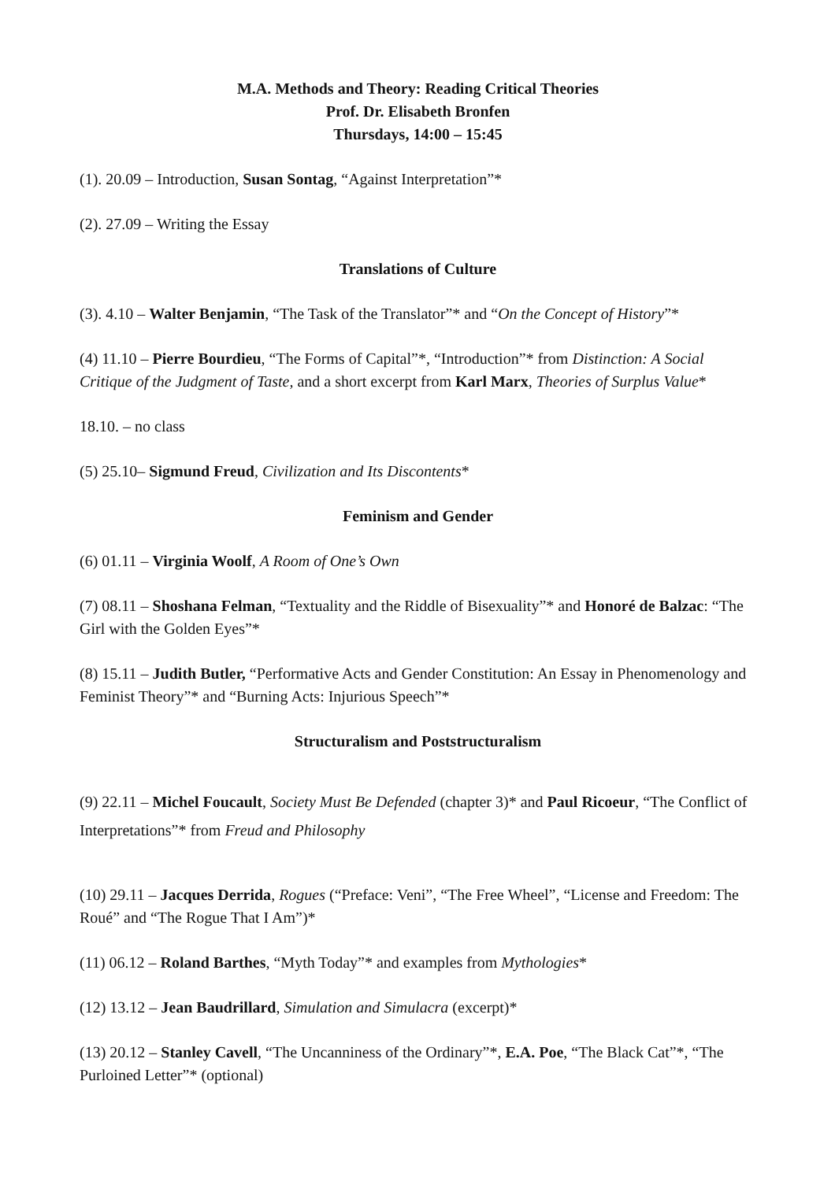M.A. Methods and Theory: Reading Critical Theories
Prof. Dr. Elisabeth Bronfen
Thursdays, 14:00 – 15:45
(1). 20.09 – Introduction, Susan Sontag, “Against Interpretation”*
(2). 27.09 – Writing the Essay
Translations of Culture
(3). 4.10 – Walter Benjamin, “The Task of the Translator”* and “On the Concept of History”*
(4) 11.10 – Pierre Bourdieu, “The Forms of Capital”*, “Introduction”* from Distinction: A Social Critique of the Judgment of Taste, and a short excerpt from Karl Marx, Theories of Surplus Value*
18.10. – no class
(5) 25.10– Sigmund Freud, Civilization and Its Discontents*
Feminism and Gender
(6) 01.11 – Virginia Woolf, A Room of One’s Own
(7) 08.11 – Shoshana Felman, “Textuality and the Riddle of Bisexuality”* and Honoré de Balzac: “The Girl with the Golden Eyes”*
(8) 15.11 – Judith Butler, “Performative Acts and Gender Constitution: An Essay in Phenomenology and Feminist Theory”* and “Burning Acts: Injurious Speech”*
Structuralism and Poststructuralism
(9) 22.11 – Michel Foucault, Society Must Be Defended (chapter 3)* and Paul Ricoeur, “The Conflict of Interpretations”* from Freud and Philosophy
(10) 29.11 – Jacques Derrida, Rogues (“Preface: Veni”, “The Free Wheel”, “License and Freedom: The Roué” and “The Rogue That I Am”)*
(11) 06.12 – Roland Barthes, “Myth Today”* and examples from Mythologies*
(12) 13.12 – Jean Baudrillard, Simulation and Simulacra (excerpt)*
(13) 20.12 – Stanley Cavell, “The Uncanniness of the Ordinary”*, E.A. Poe, “The Black Cat”*, “The Purloined Letter”* (optional)